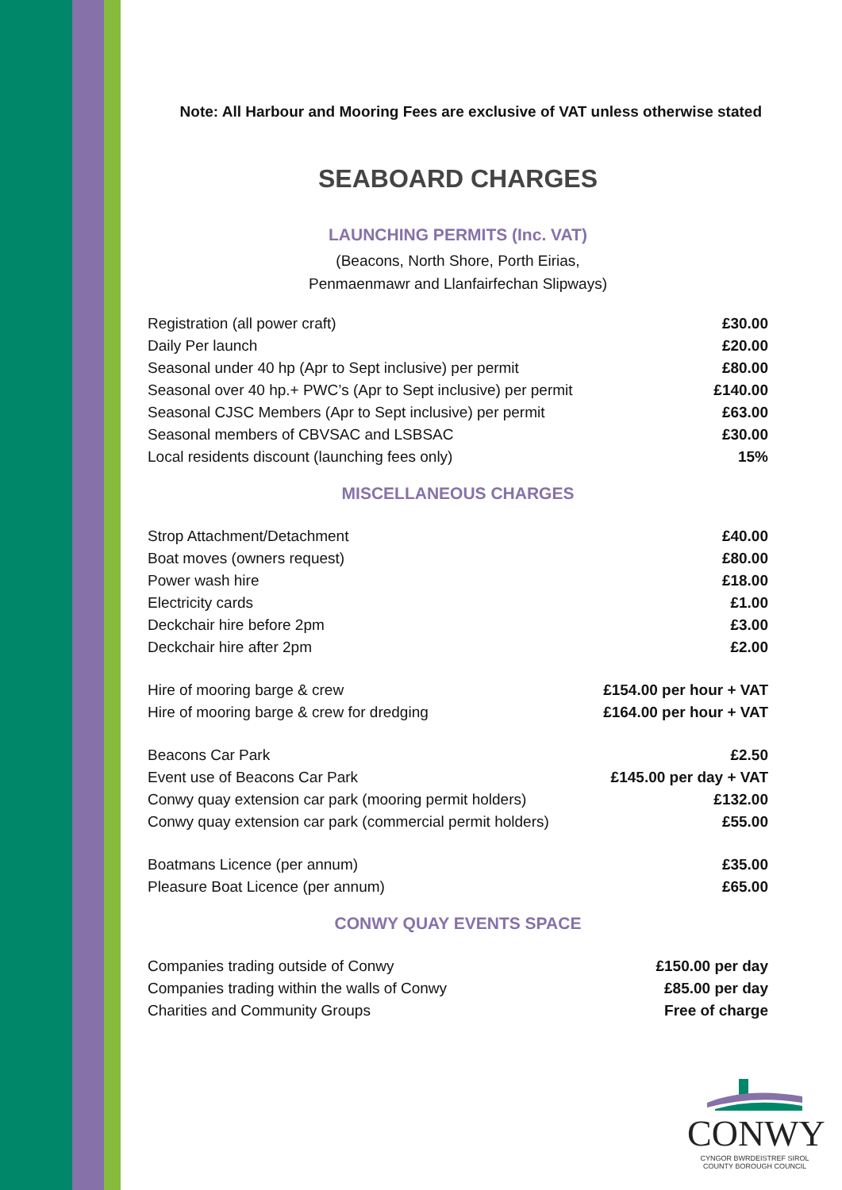Note: All Harbour and Mooring Fees are exclusive of VAT unless otherwise stated
SEABOARD CHARGES
LAUNCHING PERMITS (Inc. VAT)
(Beacons, North Shore, Porth Eirias,
Penmaenmawr and Llanfairfechan Slipways)
| Registration (all power craft) | £30.00 |
| Daily Per launch | £20.00 |
| Seasonal under 40 hp (Apr to Sept inclusive) per permit | £80.00 |
| Seasonal over 40 hp.+ PWC’s (Apr to Sept inclusive) per permit | £140.00 |
| Seasonal CJSC Members (Apr to Sept inclusive) per permit | £63.00 |
| Seasonal members of CBVSAC and LSBSAC | £30.00 |
| Local residents discount (launching fees only) | 15% |
MISCELLANEOUS CHARGES
| Strop Attachment/Detachment | £40.00 |
| Boat moves (owners request) | £80.00 |
| Power wash hire | £18.00 |
| Electricity cards | £1.00 |
| Deckchair hire before 2pm | £3.00 |
| Deckchair hire after 2pm | £2.00 |
| Hire of mooring barge & crew | £154.00 per hour + VAT |
| Hire of mooring barge & crew for dredging | £164.00 per hour + VAT |
| Beacons Car Park | £2.50 |
| Event use of Beacons Car Park | £145.00 per day + VAT |
| Conwy quay extension car park (mooring permit holders) | £132.00 |
| Conwy quay extension car park (commercial permit holders) | £55.00 |
| Boatmans Licence (per annum) | £35.00 |
| Pleasure Boat Licence (per annum) | £65.00 |
CONWY QUAY EVENTS SPACE
| Companies trading outside of Conwy | £150.00 per day |
| Companies trading within the walls of Conwy | £85.00 per day |
| Charities and Community Groups | Free of charge |
CONWY
CYNGOR BWRDEISTREF SIROL
COUNTY BOROUGH COUNCIL